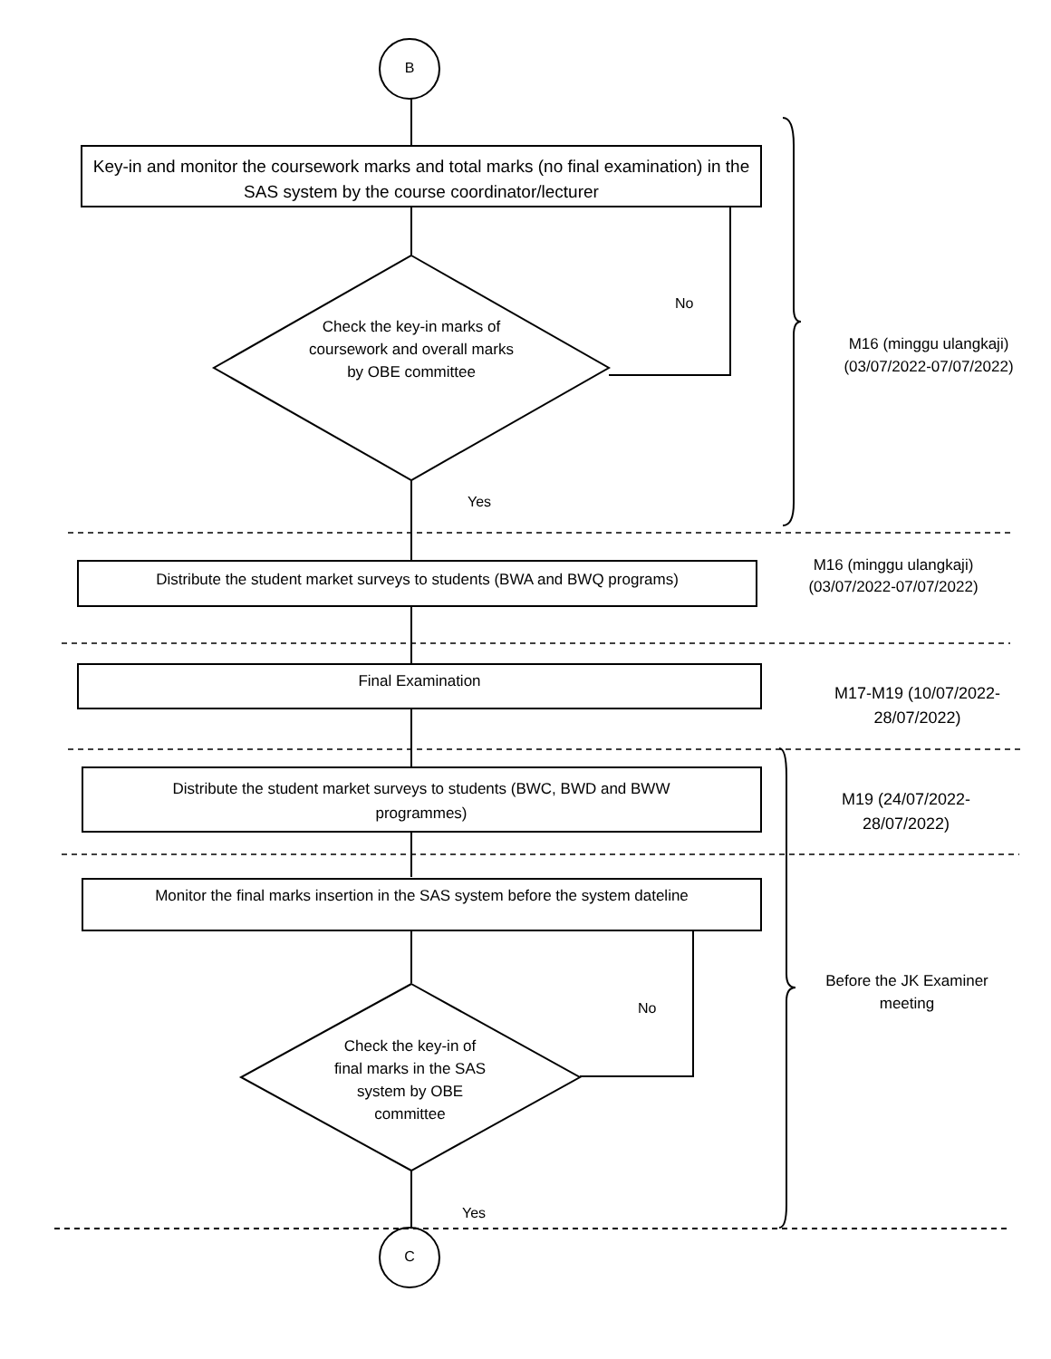B
Key-in and monitor the coursework marks and total marks (no final examination) in the SAS system by the course coordinator/lecturer
Check the key-in marks of coursework and overall marks by OBE committee
No
Yes
M16 (minggu ulangkaji) (03/07/2022-07/07/2022)
Distribute the student market surveys to students (BWA and BWQ programs)
M16 (minggu ulangkaji) (03/07/2022-07/07/2022)
Final Examination
M17-M19 (10/07/2022-28/07/2022)
Distribute the student market surveys to students (BWC, BWD and BWW programmes)
M19 (24/07/2022-28/07/2022)
Monitor the final marks insertion in the SAS system before the system dateline
No
Check the key-in of final marks in the SAS system by OBE committee
Yes
Before the JK Examiner meeting
C